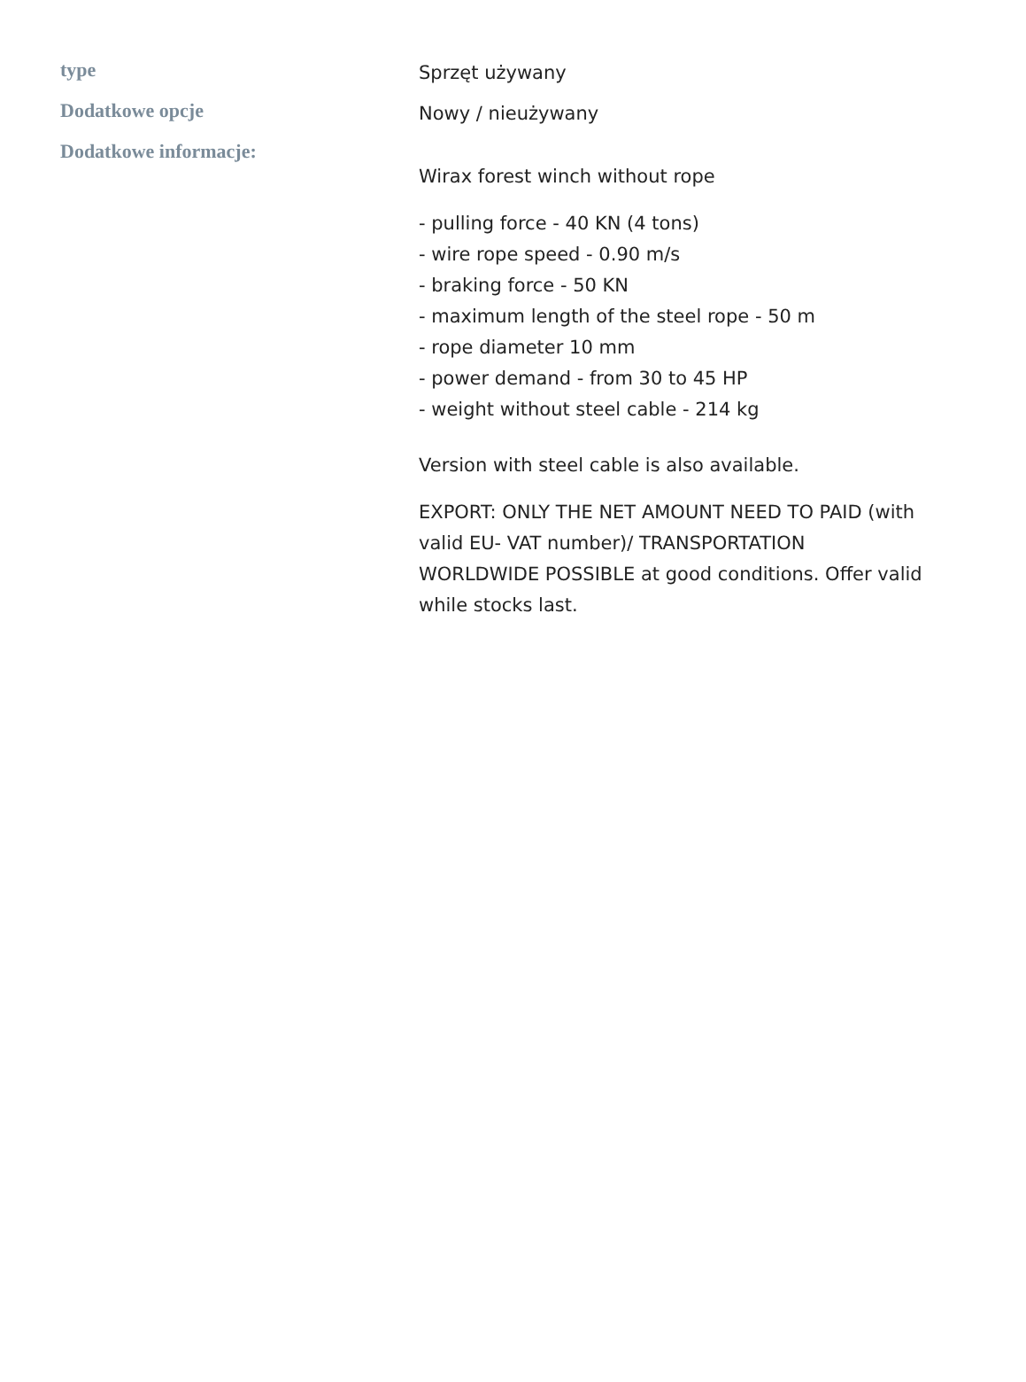| type | Sprzęt używany |
| Dodatkowe opcje | Nowy / nieużywany |
| Dodatkowe informacje: | Wirax forest winch without rope - pulling force - 40 KN (4 tons) - wire rope speed - 0.90 m/s - braking force - 50 KN - maximum length of the steel rope - 50 m - rope diameter 10 mm - power demand - from 30 to 45 HP - weight without steel cable - 214 kg Version with steel cable is also available. EXPORT: ONLY THE NET AMOUNT NEED TO PAID (with valid EU- VAT number)/ TRANSPORTATION WORLDWIDE POSSIBLE at good conditions. Offer valid while stocks last. |